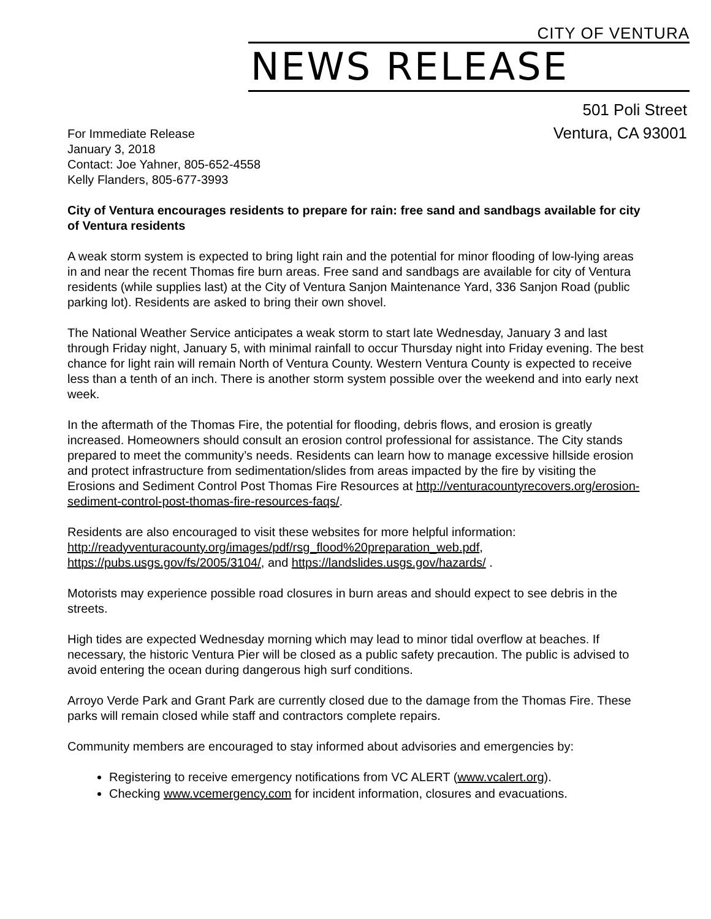CITY OF VENTURA
NEWS RELEASE
501 Poli Street
Ventura, CA 93001
For Immediate Release
January 3, 2018
Contact: Joe Yahner, 805-652-4558
Kelly Flanders, 805-677-3993
City of Ventura encourages residents to prepare for rain: free sand and sandbags available for city of Ventura residents
A weak storm system is expected to bring light rain and the potential for minor flooding of low-lying areas in and near the recent Thomas fire burn areas. Free sand and sandbags are available for city of Ventura residents (while supplies last) at the City of Ventura Sanjon Maintenance Yard, 336 Sanjon Road (public parking lot). Residents are asked to bring their own shovel.
The National Weather Service anticipates a weak storm to start late Wednesday, January 3 and last through Friday night, January 5, with minimal rainfall to occur Thursday night into Friday evening. The best chance for light rain will remain North of Ventura County. Western Ventura County is expected to receive less than a tenth of an inch. There is another storm system possible over the weekend and into early next week.
In the aftermath of the Thomas Fire, the potential for flooding, debris flows, and erosion is greatly increased. Homeowners should consult an erosion control professional for assistance. The City stands prepared to meet the community’s needs. Residents can learn how to manage excessive hillside erosion and protect infrastructure from sedimentation/slides from areas impacted by the fire by visiting the Erosions and Sediment Control Post Thomas Fire Resources at http://venturacountyrecovers.org/erosion-sediment-control-post-thomas-fire-resources-faqs/.
Residents are also encouraged to visit these websites for more helpful information: http://readyventuracounty.org/images/pdf/rsg_flood%20preparation_web.pdf, https://pubs.usgs.gov/fs/2005/3104/, and https://landslides.usgs.gov/hazards/ .
Motorists may experience possible road closures in burn areas and should expect to see debris in the streets.
High tides are expected Wednesday morning which may lead to minor tidal overflow at beaches. If necessary, the historic Ventura Pier will be closed as a public safety precaution. The public is advised to avoid entering the ocean during dangerous high surf conditions.
Arroyo Verde Park and Grant Park are currently closed due to the damage from the Thomas Fire. These parks will remain closed while staff and contractors complete repairs.
Community members are encouraged to stay informed about advisories and emergencies by:
Registering to receive emergency notifications from VC ALERT (www.vcalert.org).
Checking www.vcemergency.com for incident information, closures and evacuations.